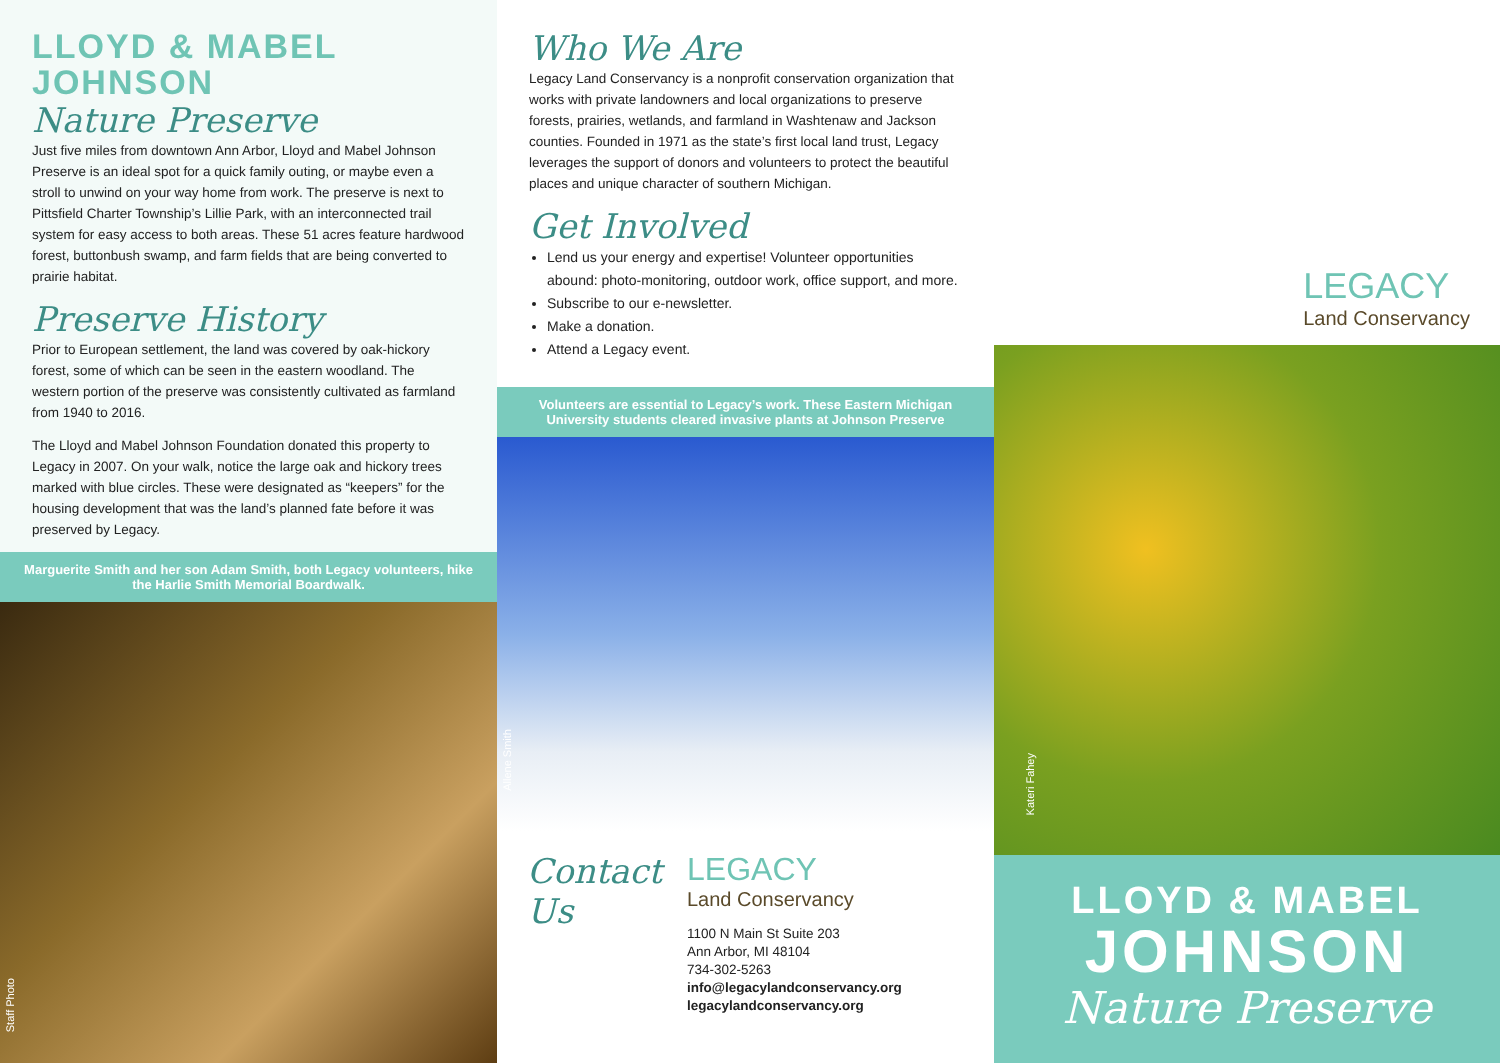LLOYD & MABEL JOHNSON
Nature Preserve
Just five miles from downtown Ann Arbor, Lloyd and Mabel Johnson Preserve is an ideal spot for a quick family outing, or maybe even a stroll to unwind on your way home from work. The preserve is next to Pittsfield Charter Township’s Lillie Park, with an interconnected trail system for easy access to both areas. These 51 acres feature hardwood forest, buttonbush swamp, and farm fields that are being converted to prairie habitat.
Preserve History
Prior to European settlement, the land was covered by oak-hickory forest, some of which can be seen in the eastern woodland. The western portion of the preserve was consistently cultivated as farmland from 1940 to 2016.
The Lloyd and Mabel Johnson Foundation donated this property to Legacy in 2007. On your walk, notice the large oak and hickory trees marked with blue circles. These were designated as “keepers” for the housing development that was the land’s planned fate before it was preserved by Legacy.
Marguerite Smith and her son Adam Smith, both Legacy volunteers, hike the Harlie Smith Memorial Boardwalk.
Staff Photo
Who We Are
Legacy Land Conservancy is a nonprofit conservation organization that works with private landowners and local organizations to preserve forests, prairies, wetlands, and farmland in Washtenaw and Jackson counties. Founded in 1971 as the state’s first local land trust, Legacy leverages the support of donors and volunteers to protect the beautiful places and unique character of southern Michigan.
Get Involved
Lend us your energy and expertise! Volunteer opportunities abound: photo-monitoring, outdoor work, office support, and more.
Subscribe to our e-newsletter.
Make a donation.
Attend a Legacy event.
Volunteers are essential to Legacy’s work. These Eastern Michigan University students cleared invasive plants at Johnson Preserve
Allene Smith
Contact Us
LEGACY
Land Conservancy
1100 N Main St Suite 203
Ann Arbor, MI 48104
734-302-5263
info@legacylandconservancy.org
legacylandconservancy.org
LEGACY
Land Conservancy
Kateri Fahey
LLOYD & MABEL
JOHNSON
Nature Preserve